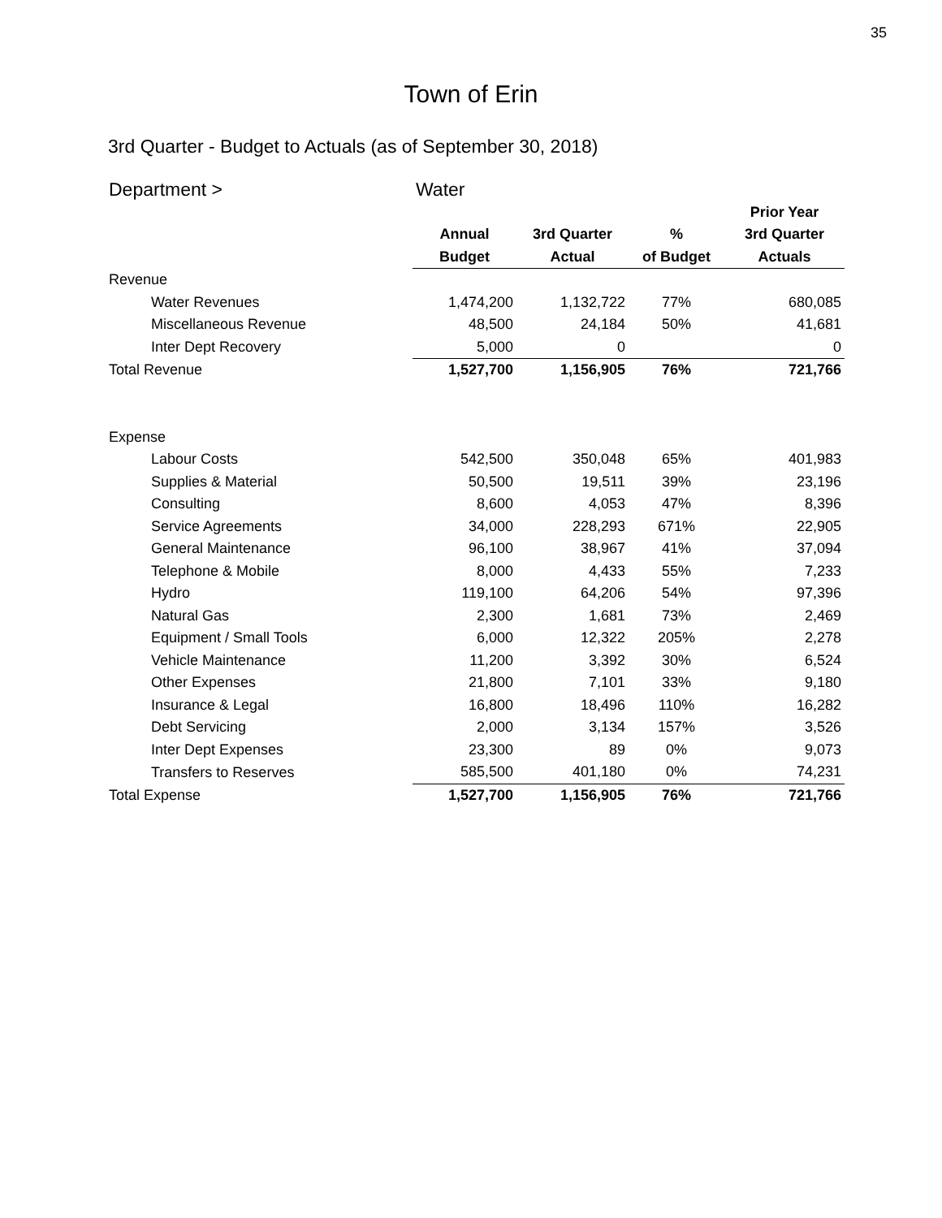35
Town of Erin
3rd Quarter - Budget to Actuals (as of September 30, 2018)
| Department > | Water | | | |
| | | | | Prior Year |
| | Annual | 3rd Quarter | % | 3rd Quarter |
| | Budget | Actual | of Budget | Actuals |
| Revenue | | | | |
| Water Revenues | 1,474,200 | 1,132,722 | 77% | 680,085 |
| Miscellaneous Revenue | 48,500 | 24,184 | 50% | 41,681 |
| Inter Dept Recovery | 5,000 | 0 | | 0 |
| Total Revenue | 1,527,700 | 1,156,905 | 76% | 721,766 |
| Expense | | | | |
| Labour Costs | 542,500 | 350,048 | 65% | 401,983 |
| Supplies & Material | 50,500 | 19,511 | 39% | 23,196 |
| Consulting | 8,600 | 4,053 | 47% | 8,396 |
| Service Agreements | 34,000 | 228,293 | 671% | 22,905 |
| General Maintenance | 96,100 | 38,967 | 41% | 37,094 |
| Telephone & Mobile | 8,000 | 4,433 | 55% | 7,233 |
| Hydro | 119,100 | 64,206 | 54% | 97,396 |
| Natural Gas | 2,300 | 1,681 | 73% | 2,469 |
| Equipment / Small Tools | 6,000 | 12,322 | 205% | 2,278 |
| Vehicle Maintenance | 11,200 | 3,392 | 30% | 6,524 |
| Other Expenses | 21,800 | 7,101 | 33% | 9,180 |
| Insurance & Legal | 16,800 | 18,496 | 110% | 16,282 |
| Debt Servicing | 2,000 | 3,134 | 157% | 3,526 |
| Inter Dept Expenses | 23,300 | 89 | 0% | 9,073 |
| Transfers to Reserves | 585,500 | 401,180 | 0% | 74,231 |
| Total Expense | 1,527,700 | 1,156,905 | 76% | 721,766 |